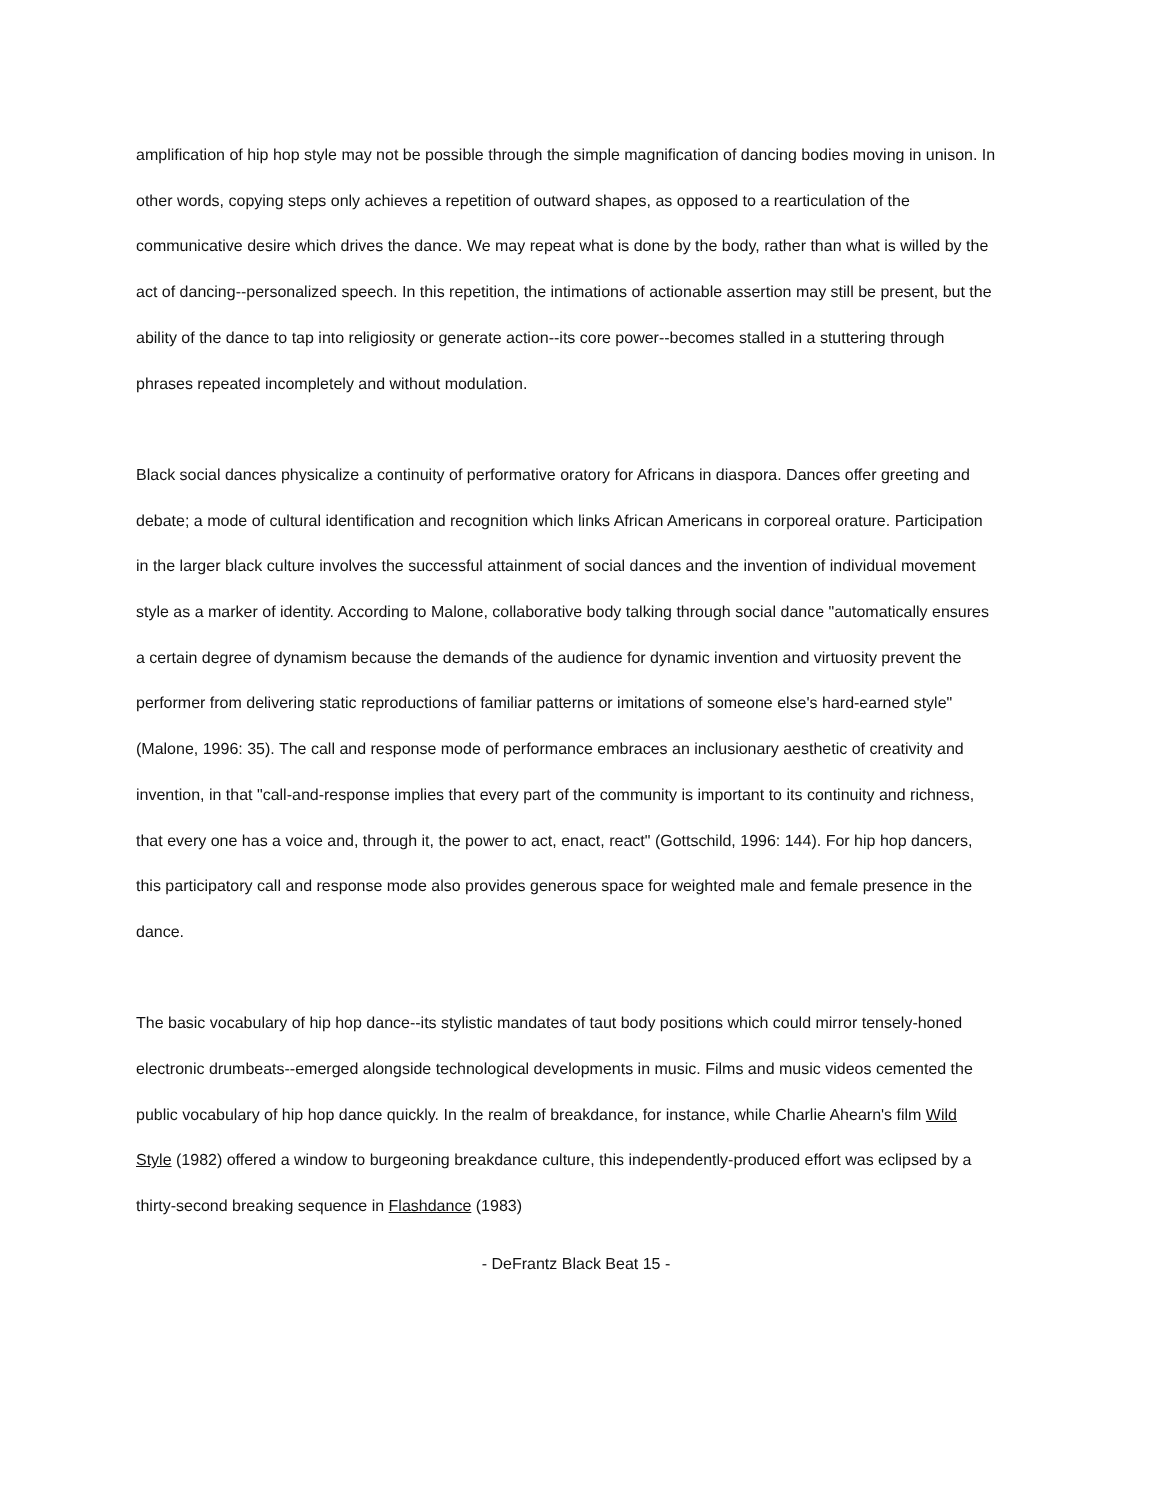amplification of hip hop style may not be possible through the simple magnification of dancing bodies moving in unison. In other words, copying steps only achieves a repetition of outward shapes, as opposed to a rearticulation of the communicative desire which drives the dance. We may repeat what is done by the body, rather than what is willed by the act of dancing--personalized speech. In this repetition, the intimations of actionable assertion may still be present, but the ability of the dance to tap into religiosity or generate action--its core power--becomes stalled in a stuttering through phrases repeated incompletely and without modulation.
Black social dances physicalize a continuity of performative oratory for Africans in diaspora. Dances offer greeting and debate; a mode of cultural identification and recognition which links African Americans in corporeal orature. Participation in the larger black culture involves the successful attainment of social dances and the invention of individual movement style as a marker of identity. According to Malone, collaborative body talking through social dance "automatically ensures a certain degree of dynamism because the demands of the audience for dynamic invention and virtuosity prevent the performer from delivering static reproductions of familiar patterns or imitations of someone else's hard-earned style" (Malone, 1996: 35). The call and response mode of performance embraces an inclusionary aesthetic of creativity and invention, in that "call-and-response implies that every part of the community is important to its continuity and richness, that every one has a voice and, through it, the power to act, enact, react" (Gottschild, 1996: 144). For hip hop dancers, this participatory call and response mode also provides generous space for weighted male and female presence in the dance.
The basic vocabulary of hip hop dance--its stylistic mandates of taut body positions which could mirror tensely-honed electronic drumbeats--emerged alongside technological developments in music. Films and music videos cemented the public vocabulary of hip hop dance quickly. In the realm of breakdance, for instance, while Charlie Ahearn's film Wild Style (1982) offered a window to burgeoning breakdance culture, this independently-produced effort was eclipsed by a thirty-second breaking sequence in Flashdance (1983)
- DeFrantz Black Beat 15 -